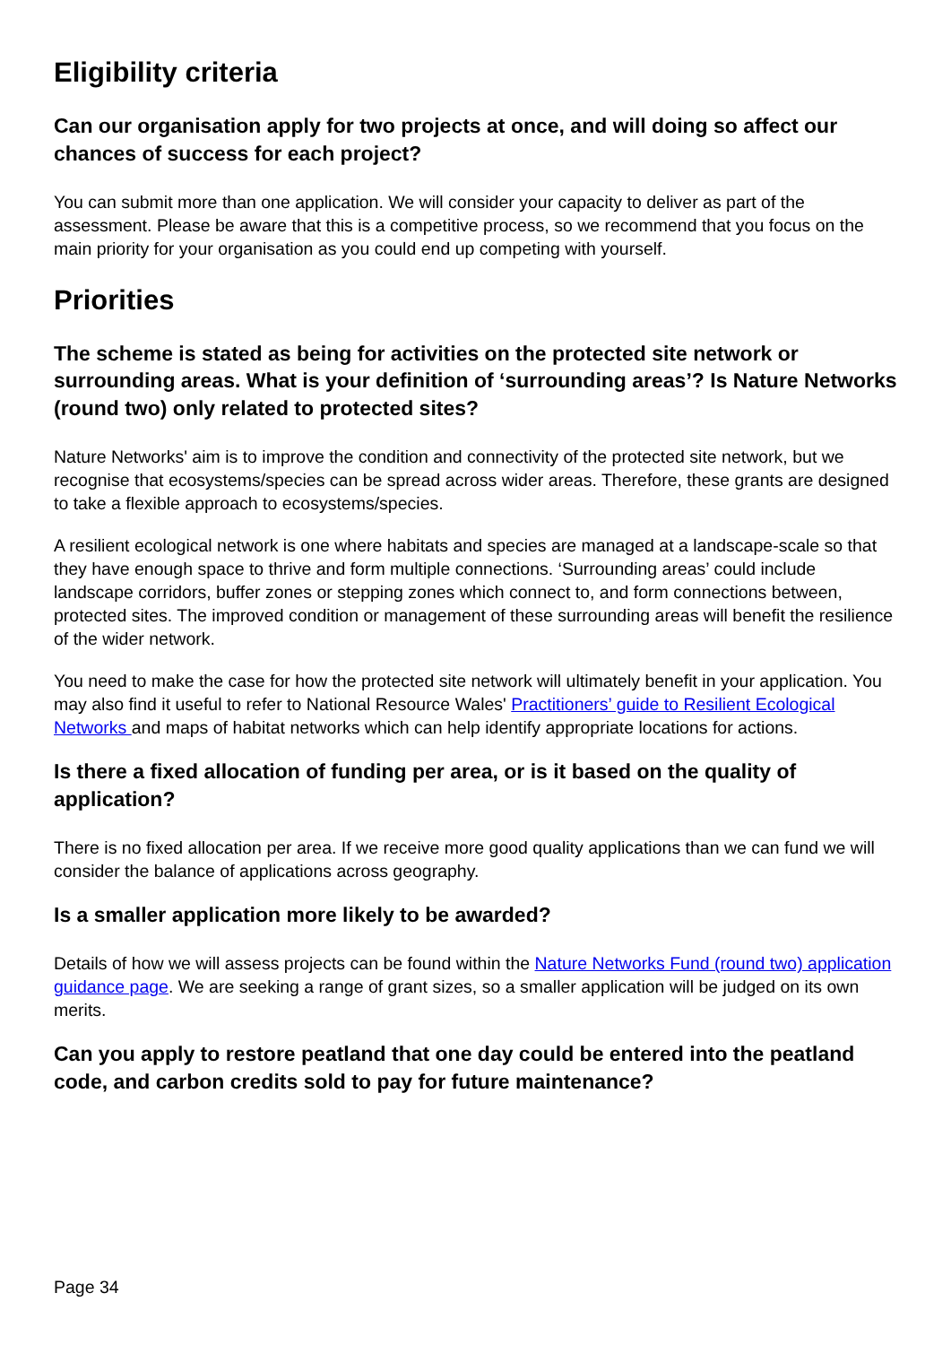Eligibility criteria
Can our organisation apply for two projects at once, and will doing so affect our chances of success for each project?
You can submit more than one application. We will consider your capacity to deliver as part of the assessment. Please be aware that this is a competitive process, so we recommend that you focus on the main priority for your organisation as you could end up competing with yourself.
Priorities
The scheme is stated as being for activities on the protected site network or surrounding areas. What is your definition of ‘surrounding areas’? Is Nature Networks (round two) only related to protected sites?
Nature Networks' aim is to improve the condition and connectivity of the protected site network, but we recognise that ecosystems/species can be spread across wider areas. Therefore, these grants are designed to take a flexible approach to ecosystems/species.
A resilient ecological network is one where habitats and species are managed at a landscape-scale so that they have enough space to thrive and form multiple connections. ‘Surrounding areas’ could include landscape corridors, buffer zones or stepping zones which connect to, and form connections between, protected sites. The improved condition or management of these surrounding areas will benefit the resilience of the wider network.
You need to make the case for how the protected site network will ultimately benefit in your application. You may also find it useful to refer to National Resource Wales' Practitioners’ guide to Resilient Ecological Networks and maps of habitat networks which can help identify appropriate locations for actions.
Is there a fixed allocation of funding per area, or is it based on the quality of application?
There is no fixed allocation per area. If we receive more good quality applications than we can fund we will consider the balance of applications across geography.
Is a smaller application more likely to be awarded?
Details of how we will assess projects can be found within the Nature Networks Fund (round two) application guidance page. We are seeking a range of grant sizes, so a smaller application will be judged on its own merits.
Can you apply to restore peatland that one day could be entered into the peatland code, and carbon credits sold to pay for future maintenance?
Page 34